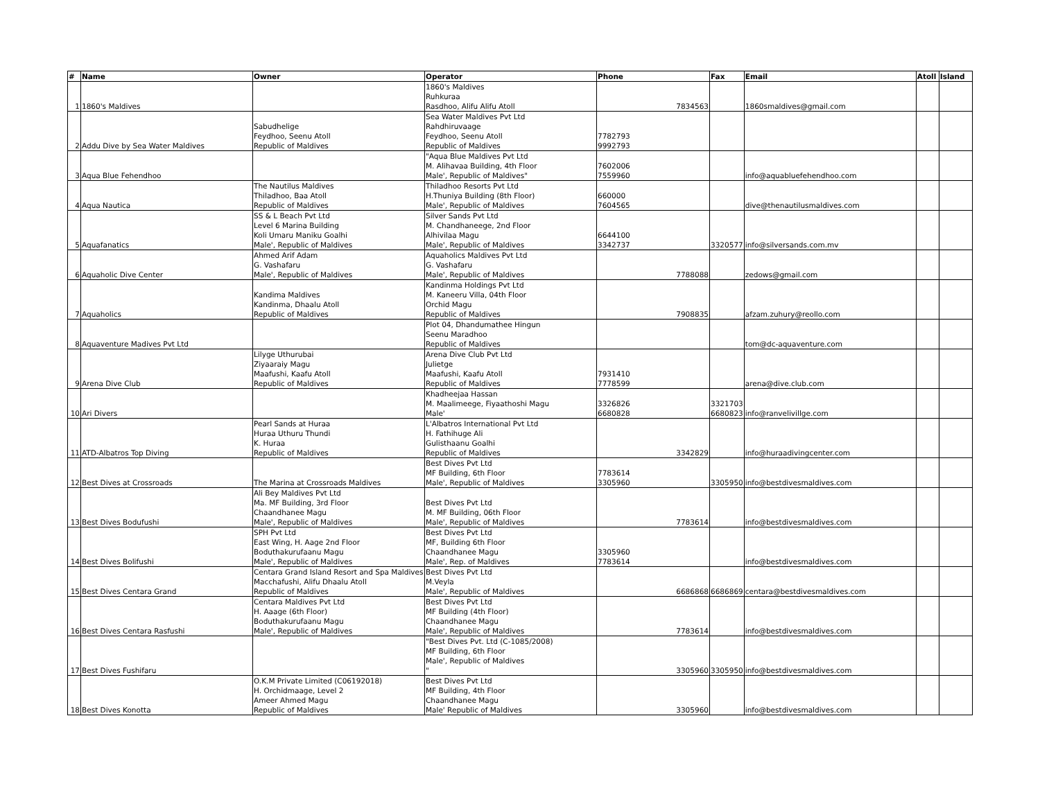| # | Name | Owner | Operator | Phone | Fax | Email | Atoll | Island |
| --- | --- | --- | --- | --- | --- | --- | --- | --- |
| 1 | 1860's Maldives | | 1860's Maldives Ruhkuraa Rasdhoo, Alifu Alifu Atoll | 7834563 | | 1860smaldives@gmail.com | | |
| 2 | Addu Dive by Sea Water Maldives | Sabudhelige Feydhoo, Seenu Atoll Republic of Maldives | Sea Water Maldives Pvt Ltd Rahdhiruvaage Feydhoo, Seenu Atoll Republic of Maldives | 7782793 9992793 | | | | |
| 3 | Aqua Blue Fehendhoo | | "Aqua Blue Maldives Pvt Ltd M. Alihavaa Building, 4th Floor Male', Republic of Maldives" | 7602006 7559960 | | info@aquabluefehendhoo.com | | |
| 4 | Aqua Nautica | The Nautilus Maldives Thiladhoo, Baa Atoll Republic of Maldives | Thiladhoo Resorts Pvt Ltd H.Thuniya Building (8th Floor) Male', Republic of Maldives | 660000 7604565 | | dive@thenautilusmaldives.com | | |
| 5 | Aquafanatics | SS & L Beach Pvt Ltd Level 6 Marina Building Koli Umaru Maniku Goalhi Male', Republic of Maldives | Silver Sands Pvt Ltd M. Chandhaneege, 2nd Floor Alhivilaa Magu Male', Republic of Maldives | 6644100 3342737 | 3320577 | info@silversands.com.mv | | |
| 6 | Aquaholic Dive Center | Ahmed Arif Adam G. Vashafaru Male', Republic of Maldives | Aquaholics Maldives Pvt Ltd G. Vashafaru Male', Republic of Maldives | 7788088 | | zedows@gmail.com | | |
| 7 | Aquaholics | Kandima Maldives Kandinma, Dhaalu Atoll Republic of Maldives | Kandinma Holdings Pvt Ltd M. Kaneeru Villa, 04th Floor Orchid Magu Republic of Maldives | 7908835 | | afzam.zuhury@reollo.com | | |
| 8 | Aquaventure Madives Pvt Ltd | | Plot 04, Dhandumathee Hingun Seenu Maradhoo Republic of Maldives | | | tom@dc-aquaventure.com | | |
| 9 | Arena Dive Club | Lilyge Uthurubai Ziyaaraiy Magu Maafushi, Kaafu Atoll Republic of Maldives | Arena Dive Club Pvt Ltd Julietge Maafushi, Kaafu Atoll Republic of Maldives | 7931410 7778599 | | arena@dive.club.com | | |
| 10 | Ari Divers | | Khadheejaa Hassan M. Maalimeege, Fiyaathoshi Magu Male' | 3326826 6680828 | 3321703 6680823 | info@ranvelivillge.com | | |
| 11 | ATD-Albatros Top Diving | Pearl Sands at Huraa Huraa Uthuru Thundi K. Huraa Republic of Maldives | L'Albatros International Pvt Ltd H. Fathihuge Ali Gulisthaanu Goalhi Republic of Maldives | 3342829 | | info@huraadivingcenter.com | | |
| 12 | Best Dives at Crossroads | The Marina at Crossroads Maldives | Best Dives Pvt Ltd MF Building, 6th Floor Male', Republic of Maldives | 7783614 3305960 | 3305950 | info@bestdivesmaldives.com | | |
| 13 | Best Dives Bodufushi | Ali Bey Maldives Pvt Ltd Ma. MF Building, 3rd Floor Chaandhanee Magu Male', Republic of Maldives | Best Dives Pvt Ltd M. MF Building, 06th Floor Male', Republic of Maldives | 7783614 | | info@bestdivesmaldives.com | | |
| 14 | Best Dives Bolifushi | SPH Pvt Ltd East Wing, H. Aage 2nd Floor Boduthakurufaanu Magu Male', Republic of Maldives | Best Dives Pvt Ltd MF, Building 6th Floor Chaandhanee Magu Male', Rep. of Maldives | 3305960 7783614 | | info@bestdivesmaldives.com | | |
| 15 | Best Dives Centara Grand | Centara Grand Island Resort and Spa Maldives Macchafushi, Alifu Dhaalu Atoll Republic of Maldives | Best Dives Pvt Ltd M.Veyla Male', Republic of Maldives | 6686868 | 6686869 | centara@bestdivesmaldives.com | | |
| 16 | Best Dives Centara Rasfushi | Centara Maldives Pvt Ltd H. Aaage (6th Floor) Boduthakurufaanu Magu Male', Republic of Maldives | Best Dives Pvt Ltd MF Building (4th Floor) Chaandhanee Magu Male', Republic of Maldives | 7783614 | | info@bestdivesmaldives.com | | |
| 17 | Best Dives Fushifaru | | "Best Dives Pvt. Ltd (C-1085/2008) MF Building, 6th Floor Male', Republic of Maldives " | 3305960 | 3305950 | info@bestdivesmaldives.com | | |
| 18 | Best Dives Konotta | O.K.M Private Limited (C06192018) H. Orchidmaage, Level 2 Ameer Ahmed Magu Republic of Maldives | Best Dives Pvt Ltd MF Building, 4th Floor Chaandhanee Magu Male' Republic of Maldives | 3305960 | | info@bestdivesmaldives.com | | |